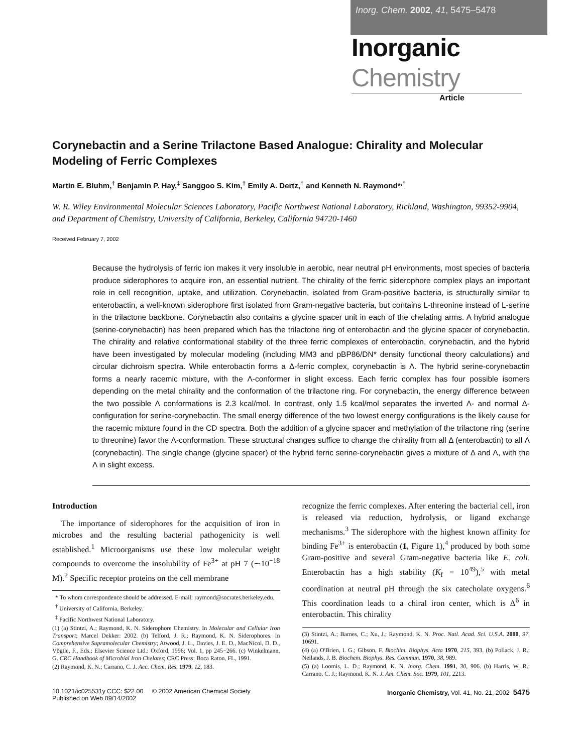Inorg. Chem. 2002, 41, 5475–5478
Inorganic Chemistry
Article
Corynebactin and a Serine Trilactone Based Analogue: Chirality and Molecular Modeling of Ferric Complexes
Martin E. Bluhm,<sup>†</sup> Benjamin P. Hay,<sup>‡</sup> Sanggoo S. Kim,<sup>†</sup> Emily A. Dertz,<sup>†</sup> and Kenneth N. Raymond*<sup>,†</sup>
W. R. Wiley Environmental Molecular Sciences Laboratory, Pacific Northwest National Laboratory, Richland, Washington, 99352-9904, and Department of Chemistry, University of California, Berkeley, California 94720-1460
Received February 7, 2002
Because the hydrolysis of ferric ion makes it very insoluble in aerobic, near neutral pH environments, most species of bacteria produce siderophores to acquire iron, an essential nutrient. The chirality of the ferric siderophore complex plays an important role in cell recognition, uptake, and utilization. Corynebactin, isolated from Gram-positive bacteria, is structurally similar to enterobactin, a well-known siderophore first isolated from Gram-negative bacteria, but contains L-threonine instead of L-serine in the trilactone backbone. Corynebactin also contains a glycine spacer unit in each of the chelating arms. A hybrid analogue (serine-corynebactin) has been prepared which has the trilactone ring of enterobactin and the glycine spacer of corynebactin. The chirality and relative conformational stability of the three ferric complexes of enterobactin, corynebactin, and the hybrid have been investigated by molecular modeling (including MM3 and pBP86/DN* density functional theory calculations) and circular dichroism spectra. While enterobactin forms a Δ-ferric complex, corynebactin is Λ. The hybrid serine-corynebactin forms a nearly racemic mixture, with the Λ-conformer in slight excess. Each ferric complex has four possible isomers depending on the metal chirality and the conformation of the trilactone ring. For corynebactin, the energy difference between the two possible Λ conformations is 2.3 kcal/mol. In contrast, only 1.5 kcal/mol separates the inverted Λ- and normal Δ-configuration for serine-corynebactin. The small energy difference of the two lowest energy configurations is the likely cause for the racemic mixture found in the CD spectra. Both the addition of a glycine spacer and methylation of the trilactone ring (serine to threonine) favor the Λ-conformation. These structural changes suffice to change the chirality from all Δ (enterobactin) to all Λ (corynebactin). The single change (glycine spacer) of the hybrid ferric serine-corynebactin gives a mixture of Δ and Λ, with the Λ in slight excess.
Introduction
The importance of siderophores for the acquisition of iron in microbes and the resulting bacterial pathogenicity is well established.<sup>1</sup> Microorganisms use these low molecular weight compounds to overcome the insolubility of Fe<sup>3+</sup> at pH 7 (∼10<sup>−18</sup> M).<sup>2</sup> Specific receptor proteins on the cell membrane
* To whom correspondence should be addressed. E-mail: raymond@socrates.berkeley.edu.
<sup>†</sup> University of California, Berkeley.
<sup>‡</sup> Pacific Northwest National Laboratory.
(1) (a) Stintzi, A.; Raymond, K. N. Siderophore Chemistry. In Molecular and Cellular Iron Transport; Marcel Dekker: 2002. (b) Telford, J. R.; Raymond, K. N. Siderophores. In Comprehensive Supramolecular Chemistry; Atwood, J. L., Davies, J. E. D., MacNicol, D. D., Vögtle, F., Eds.; Elsevier Science Ltd.: Oxford, 1996; Vol. 1, pp 245−266. (c) Winkelmann, G. CRC Handbook of Microbial Iron Chelates; CRC Press: Boca Raton, FL, 1991.
(2) Raymond, K. N.; Carrano, C. J. Acc. Chem. Res. 1979, 12, 183.
recognize the ferric complexes. After entering the bacterial cell, iron is released via reduction, hydrolysis, or ligand exchange mechanisms.<sup>3</sup> The siderophore with the highest known affinity for binding Fe<sup>3+</sup> is enterobactin (1, Figure 1),<sup>4</sup> produced by both some Gram-positive and several Gram-negative bacteria like E. coli. Enterobactin has a high stability (K<sub>f</sub> = 10<sup>49</sup>),<sup>5</sup> with metal coordination at neutral pH through the six catecholate oxygens.<sup>6</sup> This coordination leads to a chiral iron center, which is Δ<sup>6</sup> in enterobactin. This chirality
(3) Stintzi, A.; Barnes, C.; Xu, J.; Raymond, K. N. Proc. Natl. Acad. Sci. U.S.A. 2000, 97, 10691.
(4) (a) O'Brien, I. G.; Gibson, F. Biochim. Biophys. Acta 1970, 215, 393. (b) Pollack, J. R.; Neilands, J. B. Biochem. Biophys. Res. Commun. 1970, 38, 989.
(5) (a) Loomis, L. D.; Raymond, K. N. Inorg. Chem. 1991, 30, 906. (b) Harris, W. R.; Carrano, C. J.; Raymond, K. N. J. Am. Chem. Soc. 1979, 101, 2213.
10.1021/ic025531y CCC: $22.00 © 2002 American Chemical Society
Published on Web 09/14/2002
Inorganic Chemistry, Vol. 41, No. 21, 2002 5475